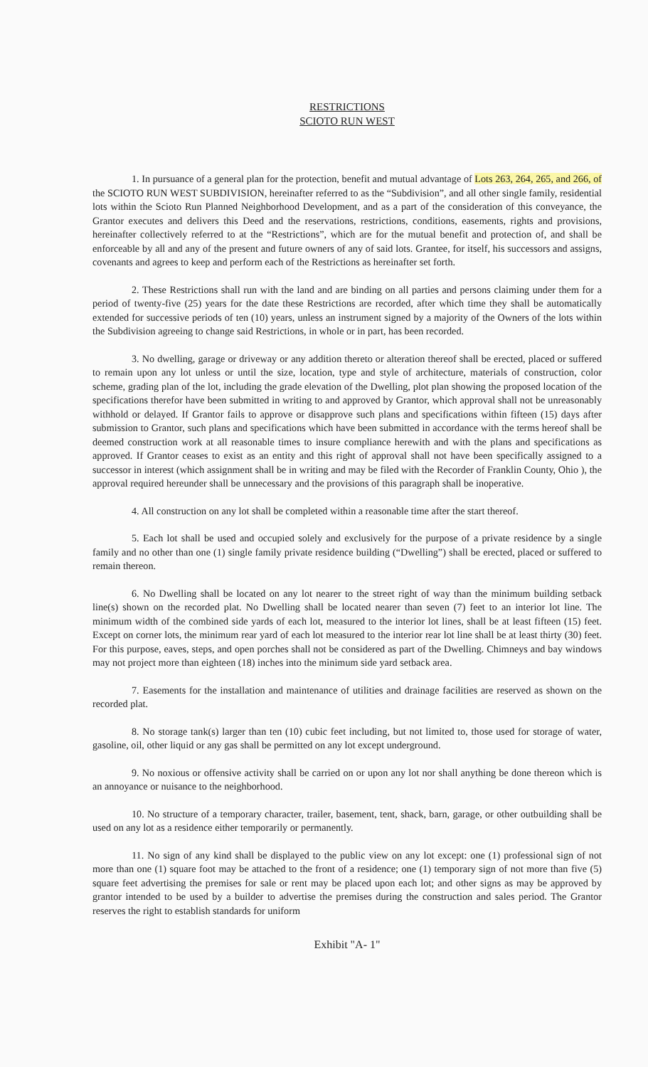RESTRICTIONS
SCIOTO RUN WEST
1. In pursuance of a general plan for the protection, benefit and mutual advantage of Lots 263, 264, 265, and 266, of the SCIOTO RUN WEST SUBDIVISION, hereinafter referred to as the “Subdivision”, and all other single family, residential lots within the Scioto Run Planned Neighborhood Development, and as a part of the consideration of this conveyance, the Grantor executes and delivers this Deed and the reservations, restrictions, conditions, easements, rights and provisions, hereinafter collectively referred to at the “Restrictions”, which are for the mutual benefit and protection of, and shall be enforceable by all and any of the present and future owners of any of said lots. Grantee, for itself, his successors and assigns, covenants and agrees to keep and perform each of the Restrictions as hereinafter set forth.
2. These Restrictions shall run with the land and are binding on all parties and persons claiming under them for a period of twenty-five (25) years for the date these Restrictions are recorded, after which time they shall be automatically extended for successive periods of ten (10) years, unless an instrument signed by a majority of the Owners of the lots within the Subdivision agreeing to change said Restrictions, in whole or in part, has been recorded.
3. No dwelling, garage or driveway or any addition thereto or alteration thereof shall be erected, placed or suffered to remain upon any lot unless or until the size, location, type and style of architecture, materials of construction, color scheme, grading plan of the lot, including the grade elevation of the Dwelling, plot plan showing the proposed location of the specifications therefor have been submitted in writing to and approved by Grantor, which approval shall not be unreasonably withhold or delayed. If Grantor fails to approve or disapprove such plans and specifications within fifteen (15) days after submission to Grantor, such plans and specifications which have been submitted in accordance with the terms hereof shall be deemed construction work at all reasonable times to insure compliance herewith and with the plans and specifications as approved. If Grantor ceases to exist as an entity and this right of approval shall not have been specifically assigned to a successor in interest (which assignment shall be in writing and may be filed with the Recorder of Franklin County, Ohio ), the approval required hereunder shall be unnecessary and the provisions of this paragraph shall be inoperative.
4. All construction on any lot shall be completed within a reasonable time after the start thereof.
5. Each lot shall be used and occupied solely and exclusively for the purpose of a private residence by a single family and no other than one (1) single family private residence building (“Dwelling”) shall be erected, placed or suffered to remain thereon.
6. No Dwelling shall be located on any lot nearer to the street right of way than the minimum building setback line(s) shown on the recorded plat. No Dwelling shall be located nearer than seven (7) feet to an interior lot line. The minimum width of the combined side yards of each lot, measured to the interior lot lines, shall be at least fifteen (15) feet. Except on corner lots, the minimum rear yard of each lot measured to the interior rear lot line shall be at least thirty (30) feet. For this purpose, eaves, steps, and open porches shall not be considered as part of the Dwelling. Chimneys and bay windows may not project more than eighteen (18) inches into the minimum side yard setback area.
7. Easements for the installation and maintenance of utilities and drainage facilities are reserved as shown on the recorded plat.
8. No storage tank(s) larger than ten (10) cubic feet including, but not limited to, those used for storage of water, gasoline, oil, other liquid or any gas shall be permitted on any lot except underground.
9. No noxious or offensive activity shall be carried on or upon any lot nor shall anything be done thereon which is an annoyance or nuisance to the neighborhood.
10. No structure of a temporary character, trailer, basement, tent, shack, barn, garage, or other outbuilding shall be used on any lot as a residence either temporarily or permanently.
11. No sign of any kind shall be displayed to the public view on any lot except: one (1) professional sign of not more than one (1) square foot may be attached to the front of a residence; one (1) temporary sign of not more than five (5) square feet advertising the premises for sale or rent may be placed upon each lot; and other signs as may be approved by grantor intended to be used by a builder to advertise the premises during the construction and sales period. The Grantor reserves the right to establish standards for uniform
Exhibit "A- 1"